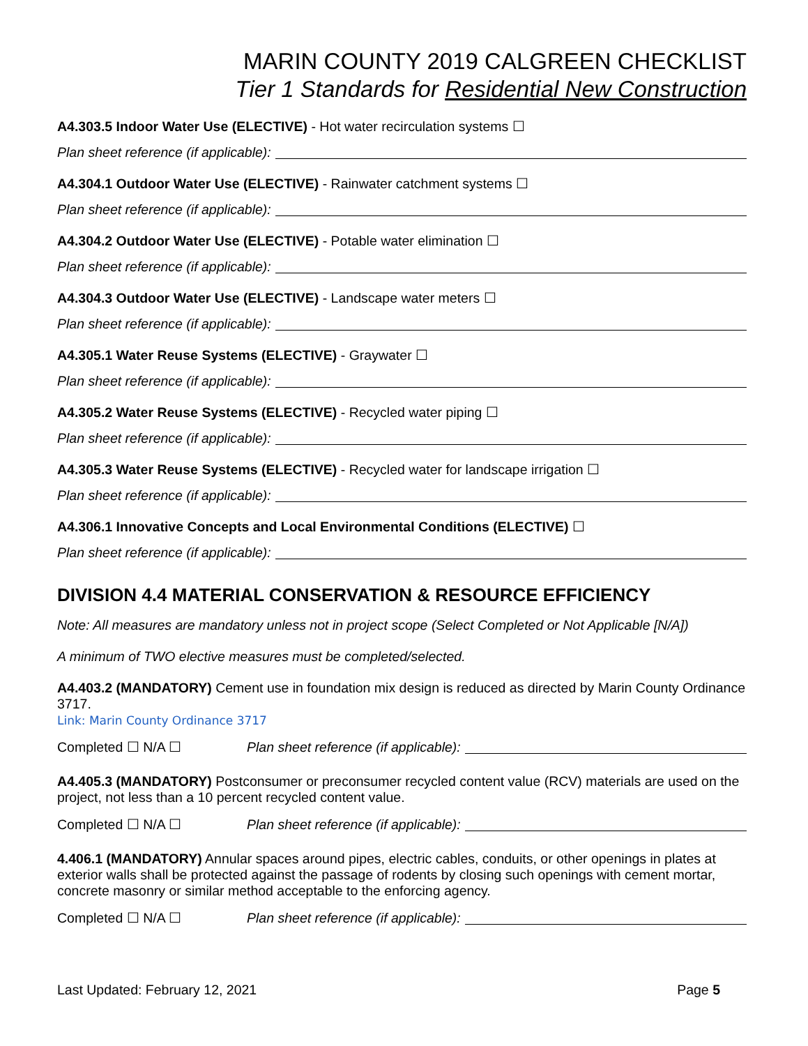MARIN COUNTY 2019 CALGREEN CHECKLIST
Tier 1 Standards for Residential New Construction
A4.303.5 Indoor Water Use (ELECTIVE) - Hot water recirculation systems ☐
Plan sheet reference (if applicable):
A4.304.1 Outdoor Water Use (ELECTIVE) - Rainwater catchment systems ☐
Plan sheet reference (if applicable):
A4.304.2 Outdoor Water Use (ELECTIVE) - Potable water elimination ☐
Plan sheet reference (if applicable):
A4.304.3 Outdoor Water Use (ELECTIVE) - Landscape water meters ☐
Plan sheet reference (if applicable):
A4.305.1 Water Reuse Systems (ELECTIVE) - Graywater ☐
Plan sheet reference (if applicable):
A4.305.2 Water Reuse Systems (ELECTIVE) - Recycled water piping ☐
Plan sheet reference (if applicable):
A4.305.3 Water Reuse Systems (ELECTIVE) - Recycled water for landscape irrigation ☐
Plan sheet reference (if applicable):
A4.306.1 Innovative Concepts and Local Environmental Conditions (ELECTIVE) ☐
Plan sheet reference (if applicable):
DIVISION 4.4 MATERIAL CONSERVATION & RESOURCE EFFICIENCY
Note: All measures are mandatory unless not in project scope (Select Completed or Not Applicable [N/A])
A minimum of TWO elective measures must be completed/selected.
A4.403.2 (MANDATORY) Cement use in foundation mix design is reduced as directed by Marin County Ordinance 3717.
Link: Marin County Ordinance 3717
Completed ☐ N/A ☐ Plan sheet reference (if applicable):
A4.405.3 (MANDATORY) Postconsumer or preconsumer recycled content value (RCV) materials are used on the project, not less than a 10 percent recycled content value.
Completed ☐ N/A ☐ Plan sheet reference (if applicable):
4.406.1 (MANDATORY) Annular spaces around pipes, electric cables, conduits, or other openings in plates at exterior walls shall be protected against the passage of rodents by closing such openings with cement mortar, concrete masonry or similar method acceptable to the enforcing agency.
Completed ☐ N/A ☐ Plan sheet reference (if applicable):
Last Updated: February 12, 2021 Page 5